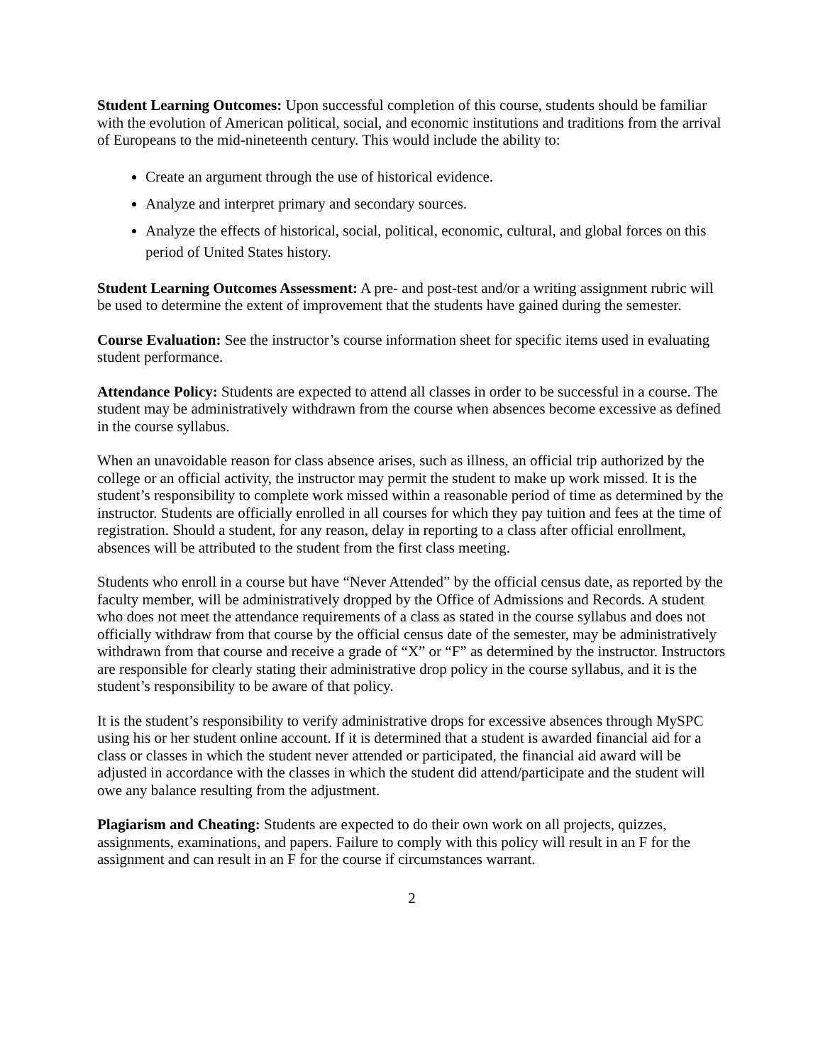Student Learning Outcomes: Upon successful completion of this course, students should be familiar with the evolution of American political, social, and economic institutions and traditions from the arrival of Europeans to the mid-nineteenth century. This would include the ability to:
Create an argument through the use of historical evidence.
Analyze and interpret primary and secondary sources.
Analyze the effects of historical, social, political, economic, cultural, and global forces on this period of United States history.
Student Learning Outcomes Assessment: A pre- and post-test and/or a writing assignment rubric will be used to determine the extent of improvement that the students have gained during the semester.
Course Evaluation: See the instructor’s course information sheet for specific items used in evaluating student performance.
Attendance Policy: Students are expected to attend all classes in order to be successful in a course. The student may be administratively withdrawn from the course when absences become excessive as defined in the course syllabus.
When an unavoidable reason for class absence arises, such as illness, an official trip authorized by the college or an official activity, the instructor may permit the student to make up work missed. It is the student’s responsibility to complete work missed within a reasonable period of time as determined by the instructor. Students are officially enrolled in all courses for which they pay tuition and fees at the time of registration. Should a student, for any reason, delay in reporting to a class after official enrollment, absences will be attributed to the student from the first class meeting.
Students who enroll in a course but have “Never Attended” by the official census date, as reported by the faculty member, will be administratively dropped by the Office of Admissions and Records. A student who does not meet the attendance requirements of a class as stated in the course syllabus and does not officially withdraw from that course by the official census date of the semester, may be administratively withdrawn from that course and receive a grade of “X” or “F” as determined by the instructor. Instructors are responsible for clearly stating their administrative drop policy in the course syllabus, and it is the student’s responsibility to be aware of that policy.
It is the student’s responsibility to verify administrative drops for excessive absences through MySPC using his or her student online account. If it is determined that a student is awarded financial aid for a class or classes in which the student never attended or participated, the financial aid award will be adjusted in accordance with the classes in which the student did attend/participate and the student will owe any balance resulting from the adjustment.
Plagiarism and Cheating: Students are expected to do their own work on all projects, quizzes, assignments, examinations, and papers. Failure to comply with this policy will result in an F for the assignment and can result in an F for the course if circumstances warrant.
2